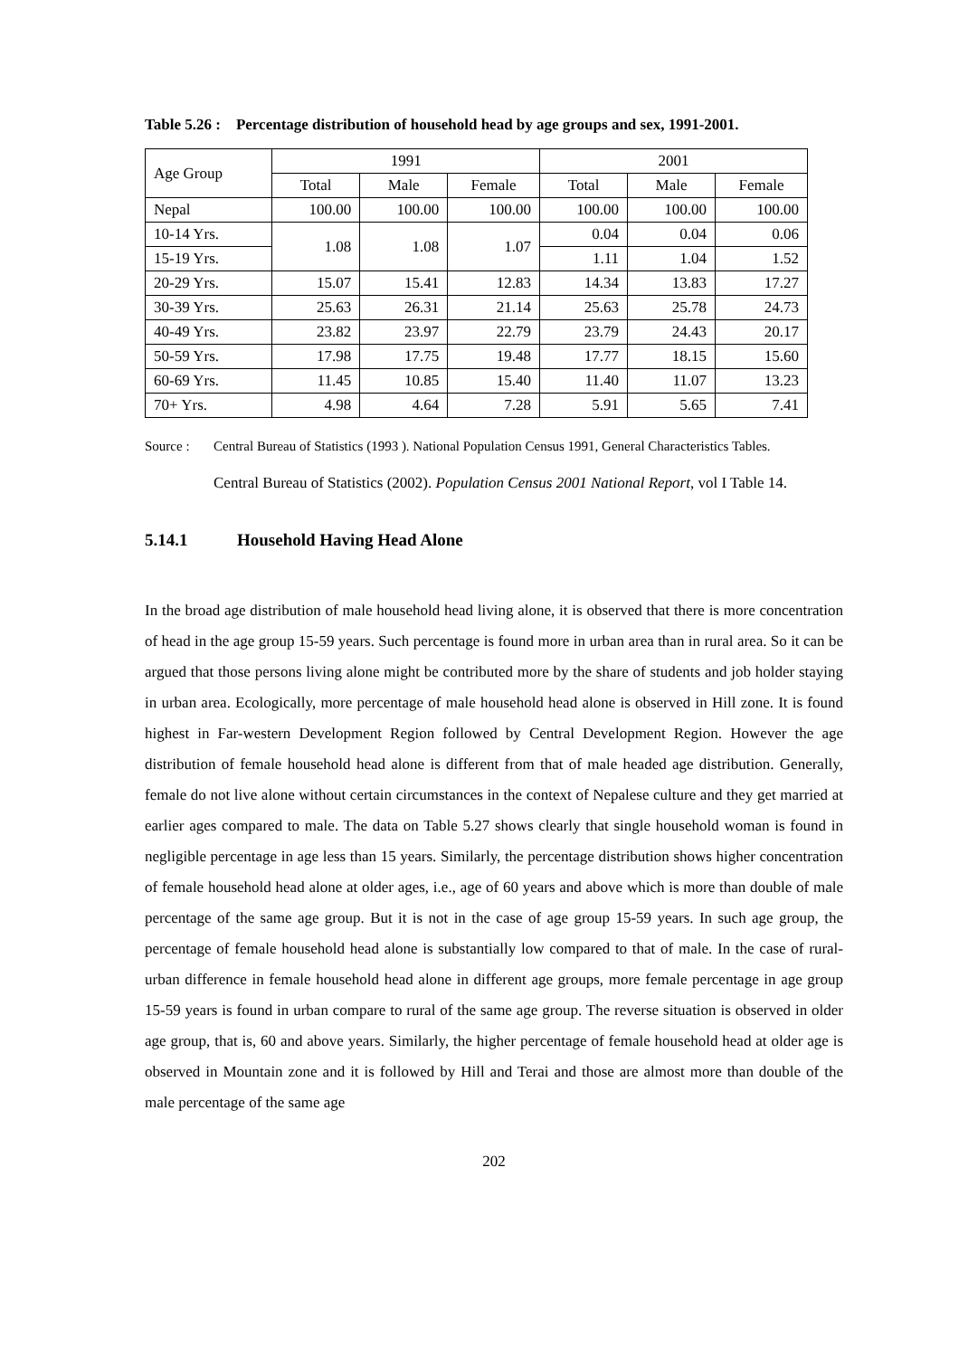Table 5.26 : Percentage distribution of household head by age groups and sex, 1991-2001.
| Age Group | 1991 | | | 2001 | | |
| --- | --- | --- | --- | --- | --- | --- |
| | Total | Male | Female | Total | Male | Female |
| Nepal | 100.00 | 100.00 | 100.00 | 100.00 | 100.00 | 100.00 |
| 10-14 Yrs. | 1.08 | 1.08 | 1.07 | 0.04 | 0.04 | 0.06 |
| 15-19 Yrs. | | | | 1.11 | 1.04 | 1.52 |
| 20-29 Yrs. | 15.07 | 15.41 | 12.83 | 14.34 | 13.83 | 17.27 |
| 30-39 Yrs. | 25.63 | 26.31 | 21.14 | 25.63 | 25.78 | 24.73 |
| 40-49 Yrs. | 23.82 | 23.97 | 22.79 | 23.79 | 24.43 | 20.17 |
| 50-59 Yrs. | 17.98 | 17.75 | 19.48 | 17.77 | 18.15 | 15.60 |
| 60-69 Yrs. | 11.45 | 10.85 | 15.40 | 11.40 | 11.07 | 13.23 |
| 70+ Yrs. | 4.98 | 4.64 | 7.28 | 5.91 | 5.65 | 7.41 |
Source : Central Bureau of Statistics (1993 ). National Population Census 1991, General Characteristics Tables.
Central Bureau of Statistics (2002). Population Census 2001 National Report, vol I Table 14.
5.14.1 Household Having Head Alone
In the broad age distribution of male household head living alone, it is observed that there is more concentration of head in the age group 15-59 years. Such percentage is found more in urban area than in rural area. So it can be argued that those persons living alone might be contributed more by the share of students and job holder staying in urban area. Ecologically, more percentage of male household head alone is observed in Hill zone. It is found highest in Far-western Development Region followed by Central Development Region. However the age distribution of female household head alone is different from that of male headed age distribution. Generally, female do not live alone without certain circumstances in the context of Nepalese culture and they get married at earlier ages compared to male. The data on Table 5.27 shows clearly that single household woman is found in negligible percentage in age less than 15 years. Similarly, the percentage distribution shows higher concentration of female household head alone at older ages, i.e., age of 60 years and above which is more than double of male percentage of the same age group. But it is not in the case of age group 15-59 years. In such age group, the percentage of female household head alone is substantially low compared to that of male. In the case of rural-urban difference in female household head alone in different age groups, more female percentage in age group 15-59 years is found in urban compare to rural of the same age group. The reverse situation is observed in older age group, that is, 60 and above years. Similarly, the higher percentage of female household head at older age is observed in Mountain zone and it is followed by Hill and Terai and those are almost more than double of the male percentage of the same age
202